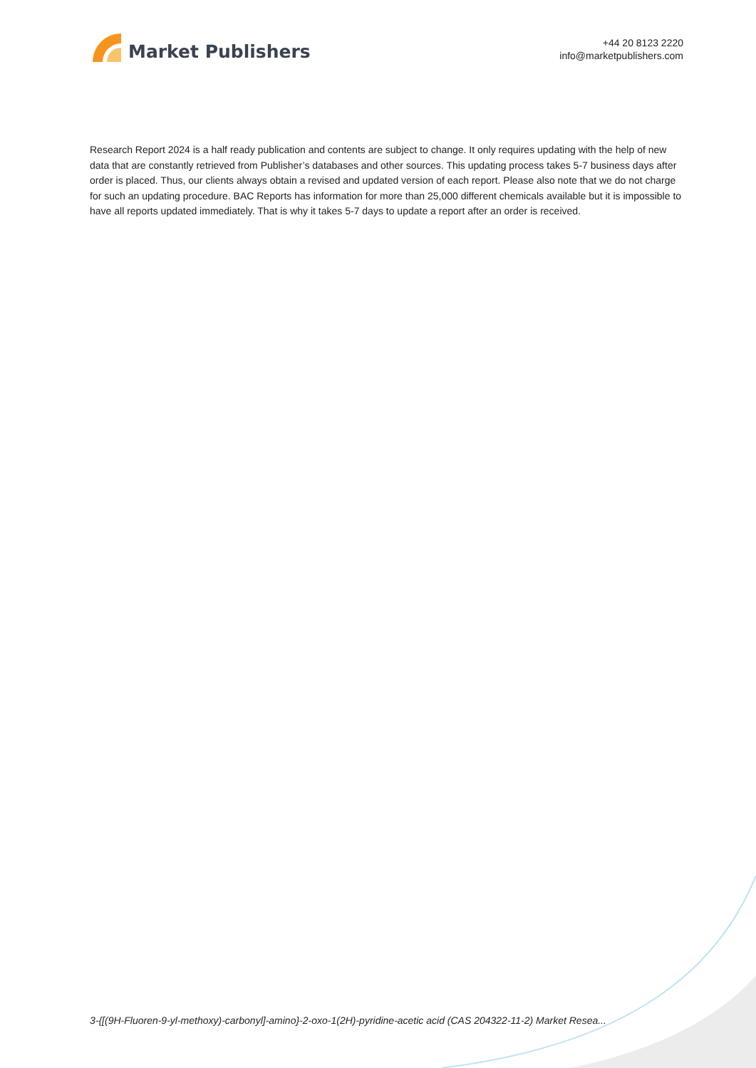Market Publishers
+44 20 8123 2220
info@marketpublishers.com
Research Report 2024 is a half ready publication and contents are subject to change. It only requires updating with the help of new data that are constantly retrieved from Publisher’s databases and other sources. This updating process takes 5-7 business days after order is placed. Thus, our clients always obtain a revised and updated version of each report. Please also note that we do not charge for such an updating procedure. BAC Reports has information for more than 25,000 different chemicals available but it is impossible to have all reports updated immediately. That is why it takes 5-7 days to update a report after an order is received.
3-{[(9H-Fluoren-9-yl-methoxy)-carbonyl]-amino}-2-oxo-1(2H)-pyridine-acetic acid (CAS 204322-11-2) Market Resea...